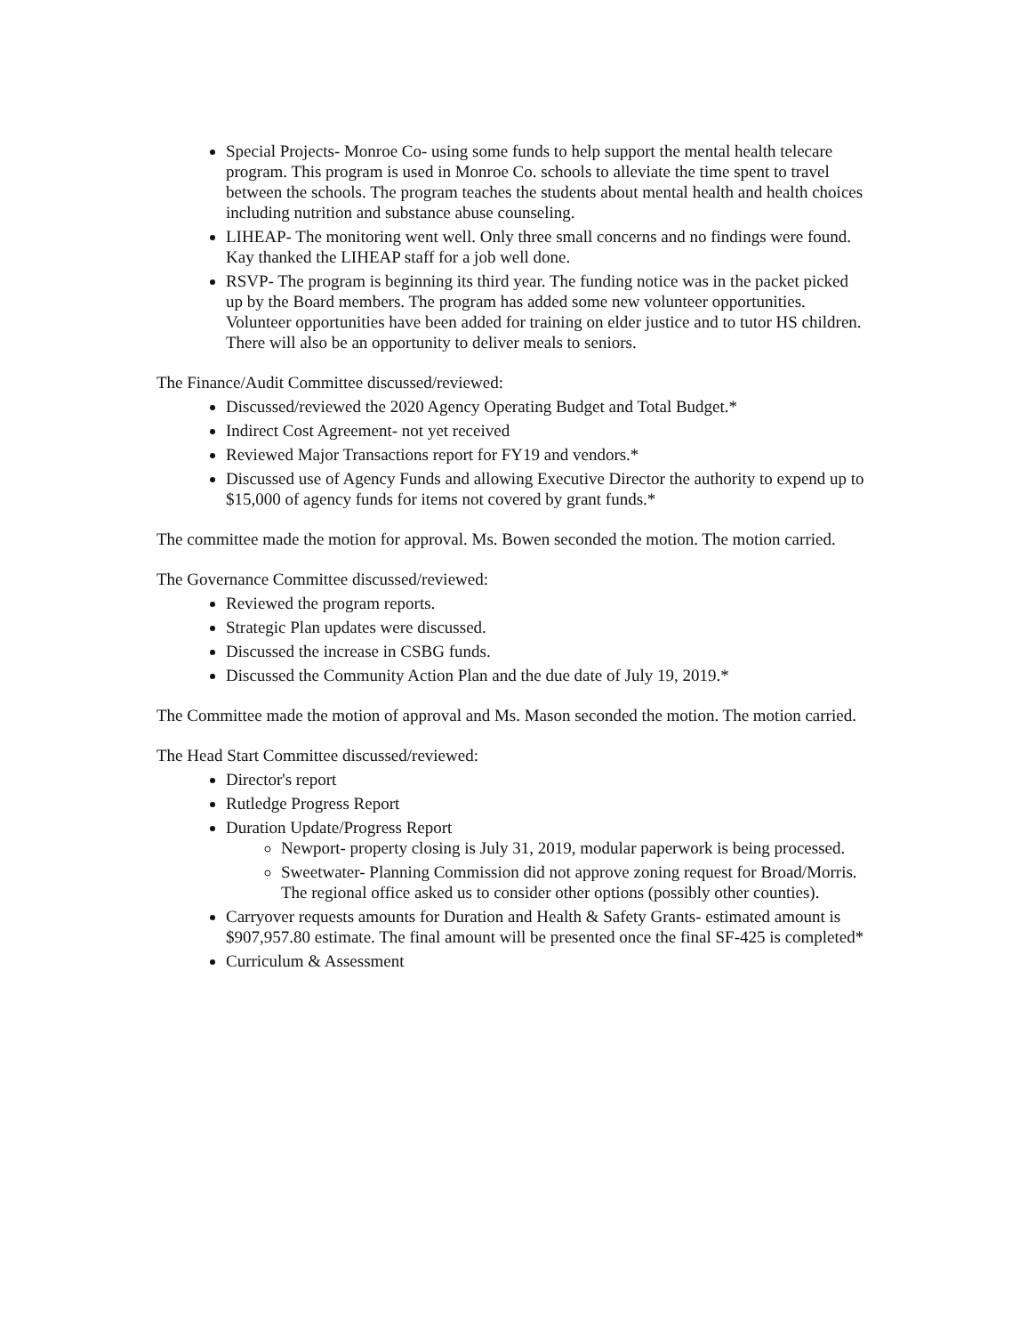Special Projects- Monroe Co- using some funds to help support the mental health telecare program. This program is used in Monroe Co. schools to alleviate the time spent to travel between the schools. The program teaches the students about mental health and health choices including nutrition and substance abuse counseling.
LIHEAP- The monitoring went well. Only three small concerns and no findings were found. Kay thanked the LIHEAP staff for a job well done.
RSVP- The program is beginning its third year. The funding notice was in the packet picked up by the Board members. The program has added some new volunteer opportunities. Volunteer opportunities have been added for training on elder justice and to tutor HS children. There will also be an opportunity to deliver meals to seniors.
The Finance/Audit Committee discussed/reviewed:
Discussed/reviewed the 2020 Agency Operating Budget and Total Budget.*
Indirect Cost Agreement- not yet received
Reviewed Major Transactions report for FY19 and vendors.*
Discussed use of Agency Funds and allowing Executive Director the authority to expend up to $15,000 of agency funds for items not covered by grant funds.*
The committee made the motion for approval. Ms. Bowen seconded the motion. The motion carried.
The Governance Committee discussed/reviewed:
Reviewed the program reports.
Strategic Plan updates were discussed.
Discussed the increase in CSBG funds.
Discussed the Community Action Plan and the due date of July 19, 2019.*
The Committee made the motion of approval and Ms. Mason seconded the motion. The motion carried.
The Head Start Committee discussed/reviewed:
Director's report
Rutledge Progress Report
Duration Update/Progress Report
Newport- property closing is July 31, 2019, modular paperwork is being processed.
Sweetwater- Planning Commission did not approve zoning request for Broad/Morris. The regional office asked us to consider other options (possibly other counties).
Carryover requests amounts for Duration and Health & Safety Grants- estimated amount is $907,957.80 estimate. The final amount will be presented once the final SF-425 is completed*
Curriculum & Assessment